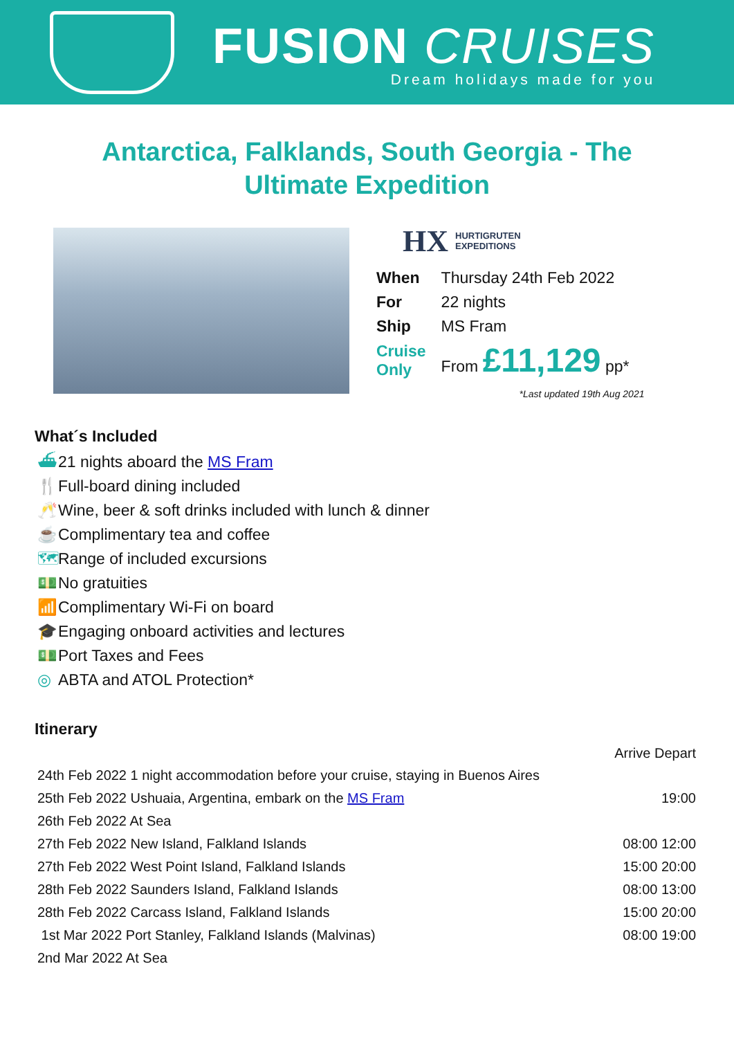FUSION CRUISES
Dream holidays made for you
Antarctica, Falklands, South Georgia - The Ultimate Expedition
HX HURTIGRUTEN
EXPEDITIONS
| When | Thursday 24th Feb 2022 |
| For | 22 nights |
| Ship | MS Fram |
| Cruise Only | From £11,129 pp* |
*Last updated 19th Aug 2021
What´s Included
⛴ 21 nights aboard the MS Fram
🍴 Full-board dining included
🥂 Wine, beer & soft drinks included with lunch & dinner
☕ Complimentary tea and coffee
🗺 Range of included excursions
💵 No gratuities
📶 Complimentary Wi-Fi on board
🎓 Engaging onboard activities and lectures
💵 Port Taxes and Fees
◎ ABTA and ATOL Protection*
Itinerary
| | Arrive Depart |
| --- | --- |
| 24th Feb 2022 1 night accommodation before your cruise, staying in Buenos Aires | |
| 25th Feb 2022 Ushuaia, Argentina, embark on the MS Fram | 19:00 |
| 26th Feb 2022 At Sea | |
| 27th Feb 2022 New Island, Falkland Islands | 08:00 12:00 |
| 27th Feb 2022 West Point Island, Falkland Islands | 15:00 20:00 |
| 28th Feb 2022 Saunders Island, Falkland Islands | 08:00 13:00 |
| 28th Feb 2022 Carcass Island, Falkland Islands | 15:00 20:00 |
| 1st Mar 2022 Port Stanley, Falkland Islands (Malvinas) | 08:00 19:00 |
| 2nd Mar 2022 At Sea | |